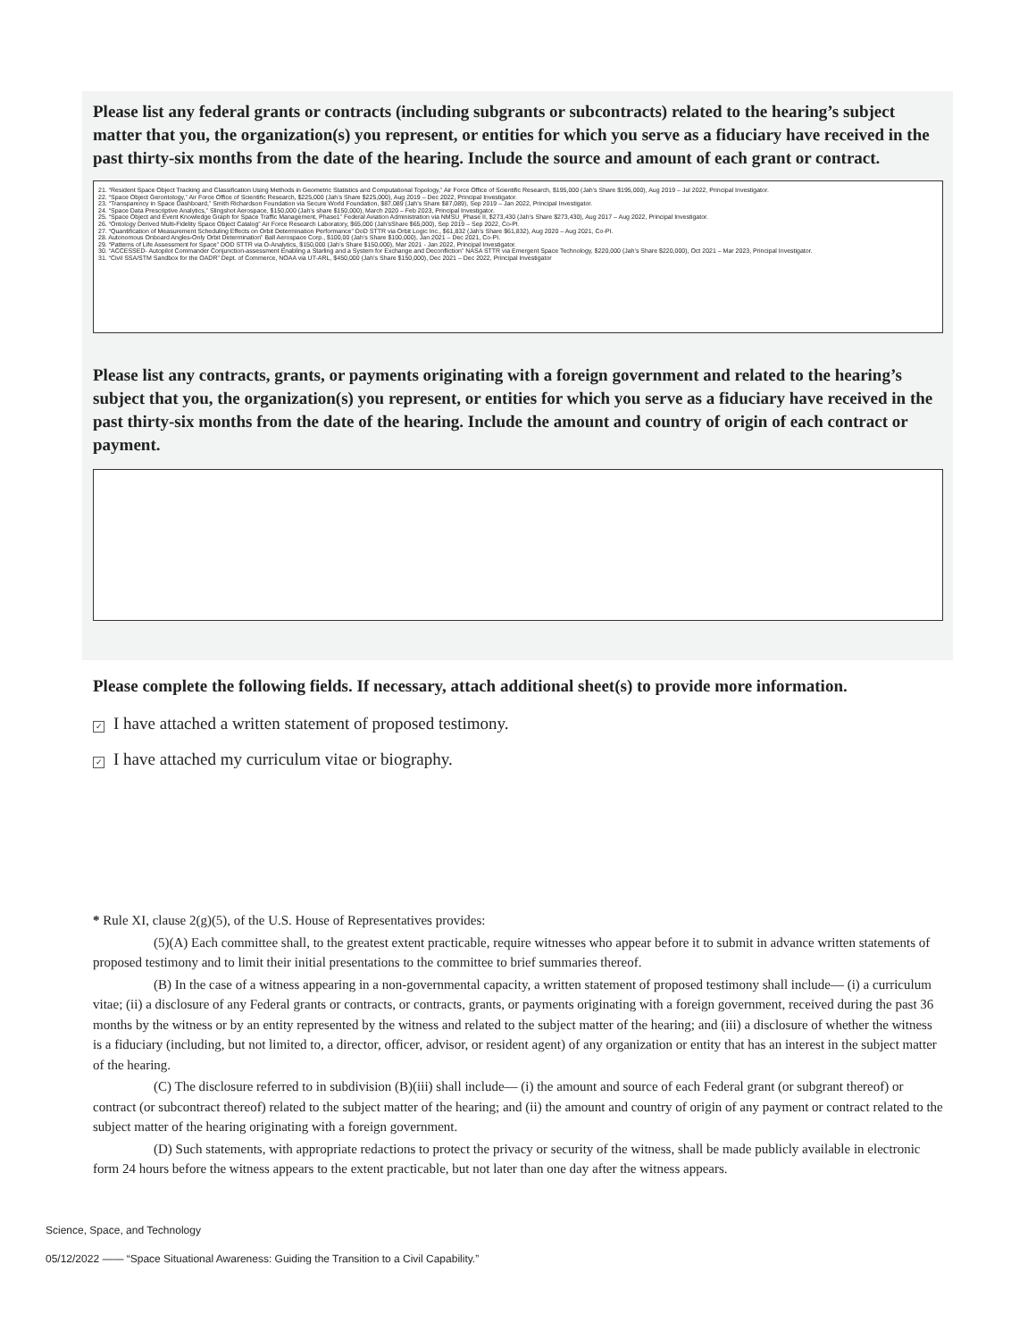Please list any federal grants or contracts (including subgrants or subcontracts) related to the hearing’s subject matter that you, the organization(s) you represent, or entities for which you serve as a fiduciary have received in the past thirty-six months from the date of the hearing. Include the source and amount of each grant or contract.
21. “Resident Space Object Tracking and Classification Using Methods in Geometric Statistics and Computational Topology,” Air Force Office of Scientific Research, $195,000 (Jah’s Share $195,000), Aug 2019 – Jul 2022, Principal Investigator.
22. “Space Object Gerontology,” Air Force Office of Scientific Research, $225,000 (Jah’s Share $225,000), Aug 2019 – Dec 2022, Principal Investigator.
23. “Transparency in Space Dashboard,” Smith Richardson Foundation via Secure World Foundation, $87,089 (Jah’s Share $87,089), Sep 2019 – Jan 2022, Principal Investigator.
24. “Space Data Prescriptive Analytics,” Slingshot Aerospace, $150,000 (Jah’s share $150,000), March 2020 – Feb 2023, Principal Investigator.
25. “Space Object and Event Knowledge Graph for Space Traffic Management, Phase1” Federal Aviation Administration via NMSU_Phase II, $273,430 (Jah’s Share $273,430), Aug 2017 – Aug 2022, Principal Investigator.
26. “Ontology Derived Multi-Fidelity Space Object Catalog” Air Force Research Laboratory, $65,000 (Jah’sShare $65,000), Sep 2019 – Sep 2022, Co-PI.
27. “Quantification of Measurement Scheduling Effects on Orbit Determination Performance” DoD STTR via Orbit Logic Inc., $61,832 (Jah’s Share $61,832), Aug 2020 – Aug 2021, Co-PI.
28. Autonomous Onboard Angles-Only Orbit Determination” Ball Aerospace Corp., $100,00 (Jah’s Share $100,000), Jan 2021 – Dec 2021, Co-PI.
29. “Patterns of Life Assessment for Space” DOD STTR via O-Analytics, $150,000 (Jah’s Share $150,000), Mar 2021 - Jan 2022, Principal Investigator.
30. “ACCESSED- Autopilot Commander Conjunction-assessment Enabling a Starling and a System for Exchange and Deconfliction” NASA STTR via Emergent Space Technology, $220,000 (Jah’s Share $220,000), Oct 2021 – Mar 2023, Principal Investigator.
31. “Civil SSA/STM Sandbox for the OADR” Dept. of Commerce, NOAA via UT-ARL, $450,000 (Jah’s Share $150,000), Dec 2021 – Dec 2022, Principal Investigator
Please list any contracts, grants, or payments originating with a foreign government and related to the hearing’s subject that you, the organization(s) you represent, or entities for which you serve as a fiduciary have received in the past thirty-six months from the date of the hearing. Include the amount and country of origin of each contract or payment.
Please complete the following fields. If necessary, attach additional sheet(s) to provide more information.
✓ I have attached a written statement of proposed testimony.
✓ I have attached my curriculum vitae or biography.
* Rule XI, clause 2(g)(5), of the U.S. House of Representatives provides:
(5)(A) Each committee shall, to the greatest extent practicable, require witnesses who appear before it to submit in advance written statements of proposed testimony and to limit their initial presentations to the committee to brief summaries thereof.
(B) In the case of a witness appearing in a non-governmental capacity, a written statement of proposed testimony shall include— (i) a curriculum vitae; (ii) a disclosure of any Federal grants or contracts, or contracts, grants, or payments originating with a foreign government, received during the past 36 months by the witness or by an entity represented by the witness and related to the subject matter of the hearing; and (iii) a disclosure of whether the witness is a fiduciary (including, but not limited to, a director, officer, advisor, or resident agent) of any organization or entity that has an interest in the subject matter of the hearing.
(C) The disclosure referred to in subdivision (B)(iii) shall include— (i) the amount and source of each Federal grant (or subgrant thereof) or contract (or subcontract thereof) related to the subject matter of the hearing; and (ii) the amount and country of origin of any payment or contract related to the subject matter of the hearing originating with a foreign government.
(D) Such statements, with appropriate redactions to protect the privacy or security of the witness, shall be made publicly available in electronic form 24 hours before the witness appears to the extent practicable, but not later than one day after the witness appears.
Science, Space, and Technology
05/12/2022 —— “Space Situational Awareness: Guiding the Transition to a Civil Capability.”